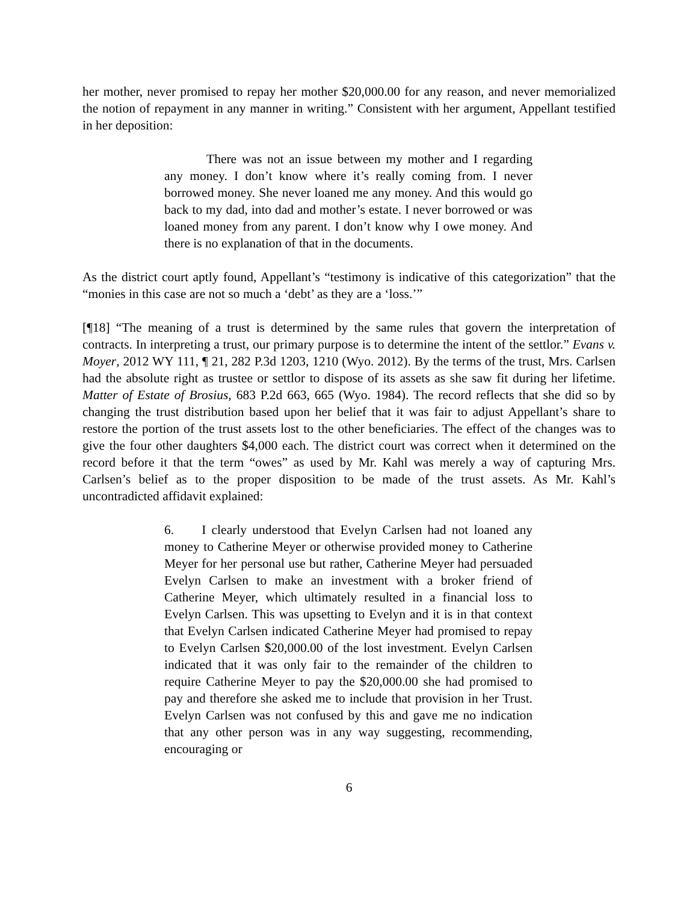her mother, never promised to repay her mother $20,000.00 for any reason, and never memorialized the notion of repayment in any manner in writing.” Consistent with her argument, Appellant testified in her deposition:
There was not an issue between my mother and I regarding any money. I don’t know where it’s really coming from. I never borrowed money. She never loaned me any money. And this would go back to my dad, into dad and mother’s estate. I never borrowed or was loaned money from any parent. I don’t know why I owe money. And there is no explanation of that in the documents.
As the district court aptly found, Appellant’s “testimony is indicative of this categorization” that the “monies in this case are not so much a ‘debt’ as they are a ‘loss.’”
[¶18] “The meaning of a trust is determined by the same rules that govern the interpretation of contracts. In interpreting a trust, our primary purpose is to determine the intent of the settlor.” Evans v. Moyer, 2012 WY 111, ¶ 21, 282 P.3d 1203, 1210 (Wyo. 2012). By the terms of the trust, Mrs. Carlsen had the absolute right as trustee or settlor to dispose of its assets as she saw fit during her lifetime. Matter of Estate of Brosius, 683 P.2d 663, 665 (Wyo. 1984). The record reflects that she did so by changing the trust distribution based upon her belief that it was fair to adjust Appellant’s share to restore the portion of the trust assets lost to the other beneficiaries. The effect of the changes was to give the four other daughters $4,000 each. The district court was correct when it determined on the record before it that the term “owes” as used by Mr. Kahl was merely a way of capturing Mrs. Carlsen’s belief as to the proper disposition to be made of the trust assets. As Mr. Kahl’s uncontradicted affidavit explained:
6. I clearly understood that Evelyn Carlsen had not loaned any money to Catherine Meyer or otherwise provided money to Catherine Meyer for her personal use but rather, Catherine Meyer had persuaded Evelyn Carlsen to make an investment with a broker friend of Catherine Meyer, which ultimately resulted in a financial loss to Evelyn Carlsen. This was upsetting to Evelyn and it is in that context that Evelyn Carlsen indicated Catherine Meyer had promised to repay to Evelyn Carlsen $20,000.00 of the lost investment. Evelyn Carlsen indicated that it was only fair to the remainder of the children to require Catherine Meyer to pay the $20,000.00 she had promised to pay and therefore she asked me to include that provision in her Trust. Evelyn Carlsen was not confused by this and gave me no indication that any other person was in any way suggesting, recommending, encouraging or
6